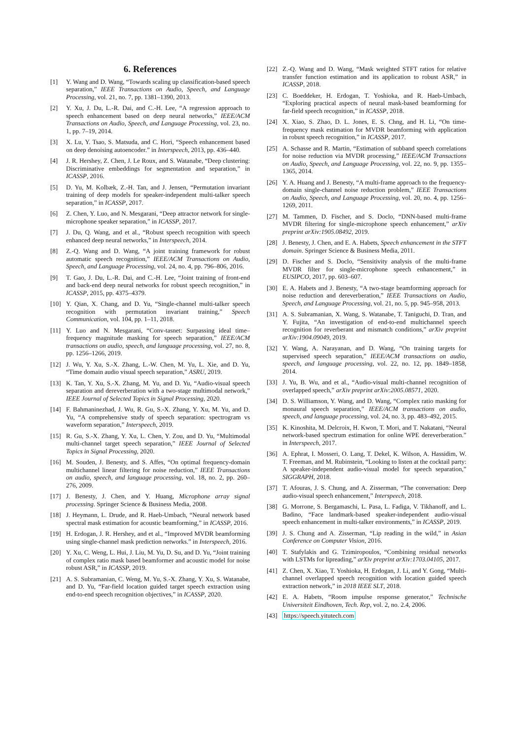6. References
[1] Y. Wang and D. Wang, “Towards scaling up classification-based speech separation,” IEEE Transactions on Audio, Speech, and Language Processing, vol. 21, no. 7, pp. 1381–1390, 2013.
[2] Y. Xu, J. Du, L.-R. Dai, and C.-H. Lee, “A regression approach to speech enhancement based on deep neural networks,” IEEE/ACM Transactions on Audio, Speech, and Language Processing, vol. 23, no. 1, pp. 7–19, 2014.
[3] X. Lu, Y. Tsao, S. Matsuda, and C. Hori, “Speech enhancement based on deep denoising autoencoder.” in Interspeech, 2013, pp. 436–440.
[4] J. R. Hershey, Z. Chen, J. Le Roux, and S. Watanabe, “Deep clustering: Discriminative embeddings for segmentation and separation,” in ICASSP, 2016.
[5] D. Yu, M. Kolbæk, Z.-H. Tan, and J. Jensen, “Permutation invariant training of deep models for speaker-independent multi-talker speech separation,” in ICASSP, 2017.
[6] Z. Chen, Y. Luo, and N. Mesgarani, “Deep attractor network for single-microphone speaker separation,” in ICASSP, 2017.
[7] J. Du, Q. Wang, and et al., “Robust speech recognition with speech enhanced deep neural networks,” in Interspeech, 2014.
[8] Z.-Q. Wang and D. Wang, “A joint training framework for robust automatic speech recognition,” IEEE/ACM Transactions on Audio, Speech, and Language Processing, vol. 24, no. 4, pp. 796–806, 2016.
[9] T. Gao, J. Du, L.-R. Dai, and C.-H. Lee, “Joint training of front-end and back-end deep neural networks for robust speech recognition,” in ICASSP, 2015, pp. 4375–4379.
[10] Y. Qian, X. Chang, and D. Yu, “Single-channel multi-talker speech recognition with permutation invariant training,” Speech Communication, vol. 104, pp. 1–11, 2018.
[11] Y. Luo and N. Mesgarani, “Conv-tasnet: Surpassing ideal time–frequency magnitude masking for speech separation,” IEEE/ACM transactions on audio, speech, and language processing, vol. 27, no. 8, pp. 1256–1266, 2019.
[12] J. Wu, Y. Xu, S.-X. Zhang, L.-W. Chen, M. Yu, L. Xie, and D. Yu, “Time domain audio visual speech separation,” ASRU, 2019.
[13] K. Tan, Y. Xu, S.-X. Zhang, M. Yu, and D. Yu, “Audio-visual speech separation and dereverberation with a two-stage multimodal network,” IEEE Journal of Selected Topics in Signal Processing, 2020.
[14] F. Bahmaninezhad, J. Wu, R. Gu, S.-X. Zhang, Y. Xu, M. Yu, and D. Yu, “A comprehensive study of speech separation: spectrogram vs waveform separation,” Interspeech, 2019.
[15] R. Gu, S.-X. Zhang, Y. Xu, L. Chen, Y. Zou, and D. Yu, “Multimodal multi-channel target speech separation,” IEEE Journal of Selected Topics in Signal Processing, 2020.
[16] M. Souden, J. Benesty, and S. Affes, “On optimal frequency-domain multichannel linear filtering for noise reduction,” IEEE Transactions on audio, speech, and language processing, vol. 18, no. 2, pp. 260–276, 2009.
[17] J. Benesty, J. Chen, and Y. Huang, Microphone array signal processing. Springer Science & Business Media, 2008.
[18] J. Heymann, L. Drude, and R. Haeb-Umbach, “Neural network based spectral mask estimation for acoustic beamforming,” in ICASSP, 2016.
[19] H. Erdogan, J. R. Hershey, and et al., “Improved MVDR beamforming using single-channel mask prediction networks.” in Interspeech, 2016.
[20] Y. Xu, C. Weng, L. Hui, J. Liu, M. Yu, D. Su, and D. Yu, “Joint training of complex ratio mask based beamformer and acoustic model for noise robust ASR,” in ICASSP, 2019.
[21] A. S. Subramanian, C. Weng, M. Yu, S.-X. Zhang, Y. Xu, S. Watanabe, and D. Yu, “Far-field location guided target speech extraction using end-to-end speech recognition objectives,” in ICASSP, 2020.
[22] Z.-Q. Wang and D. Wang, “Mask weighted STFT ratios for relative transfer function estimation and its application to robust ASR,” in ICASSP, 2018.
[23] C. Boeddeker, H. Erdogan, T. Yoshioka, and R. Haeb-Umbach, “Exploring practical aspects of neural mask-based beamforming for far-field speech recognition,” in ICASSP, 2018.
[24] X. Xiao, S. Zhao, D. L. Jones, E. S. Chng, and H. Li, “On time-frequency mask estimation for MVDR beamforming with application in robust speech recognition,” in ICASSP, 2017.
[25] A. Schasse and R. Martin, “Estimation of subband speech correlations for noise reduction via MVDR processing,” IEEE/ACM Transactions on Audio, Speech, and Language Processing, vol. 22, no. 9, pp. 1355–1365, 2014.
[26] Y. A. Huang and J. Benesty, “A multi-frame approach to the frequency-domain single-channel noise reduction problem,” IEEE Transactions on Audio, Speech, and Language Processing, vol. 20, no. 4, pp. 1256–1269, 2011.
[27] M. Tammen, D. Fischer, and S. Doclo, “DNN-based multi-frame MVDR filtering for single-microphone speech enhancement,” arXiv preprint arXiv:1905.08492, 2019.
[28] J. Benesty, J. Chen, and E. A. Habets, Speech enhancement in the STFT domain. Springer Science & Business Media, 2011.
[29] D. Fischer and S. Doclo, “Sensitivity analysis of the multi-frame MVDR filter for single-microphone speech enhancement,” in EUSIPCO, 2017, pp. 603–607.
[30] E. A. Habets and J. Benesty, “A two-stage beamforming approach for noise reduction and dereverberation,” IEEE Transactions on Audio, Speech, and Language Processing, vol. 21, no. 5, pp. 945–958, 2013.
[31] A. S. Subramanian, X. Wang, S. Watanabe, T. Taniguchi, D. Tran, and Y. Fujita, “An investigation of end-to-end multichannel speech recognition for reverberant and mismatch conditions,” arXiv preprint arXiv:1904.09049, 2019.
[32] Y. Wang, A. Narayanan, and D. Wang, “On training targets for supervised speech separation,” IEEE/ACM transactions on audio, speech, and language processing, vol. 22, no. 12, pp. 1849–1858, 2014.
[33] J. Yu, B. Wu, and et al., “Audio-visual multi-channel recognition of overlapped speech,” arXiv preprint arXiv:2005.08571, 2020.
[34] D. S. Williamson, Y. Wang, and D. Wang, “Complex ratio masking for monaural speech separation,” IEEE/ACM transactions on audio, speech, and language processing, vol. 24, no. 3, pp. 483–492, 2015.
[35] K. Kinoshita, M. Delcroix, H. Kwon, T. Mori, and T. Nakatani, “Neural network-based spectrum estimation for online WPE dereverberation.” in Interspeech, 2017.
[36] A. Ephrat, I. Mosseri, O. Lang, T. Dekel, K. Wilson, A. Hassidim, W. T. Freeman, and M. Rubinstein, “Looking to listen at the cocktail party: A speaker-independent audio-visual model for speech separation,” SIGGRAPH, 2018.
[37] T. Afouras, J. S. Chung, and A. Zisserman, “The conversation: Deep audio-visual speech enhancement,” Interspeech, 2018.
[38] G. Morrone, S. Bergamaschi, L. Pasa, L. Fadiga, V. Tikhanoff, and L. Badino, “Face landmark-based speaker-independent audio-visual speech enhancement in multi-talker environments,” in ICASSP, 2019.
[39] J. S. Chung and A. Zisserman, “Lip reading in the wild,” in Asian Conference on Computer Vision, 2016.
[40] T. Stafylakis and G. Tzimiropoulos, “Combining residual networks with LSTMs for lipreading,” arXiv preprint arXiv:1703.04105, 2017.
[41] Z. Chen, X. Xiao, T. Yoshioka, H. Erdogan, J. Li, and Y. Gong, “Multi-channel overlapped speech recognition with location guided speech extraction network,” in 2018 IEEE SLT, 2018.
[42] E. A. Habets, “Room impulse response generator,” Technische Universiteit Eindhoven, Tech. Rep, vol. 2, no. 2.4, 2006.
[43] https://speech.yitutech.com